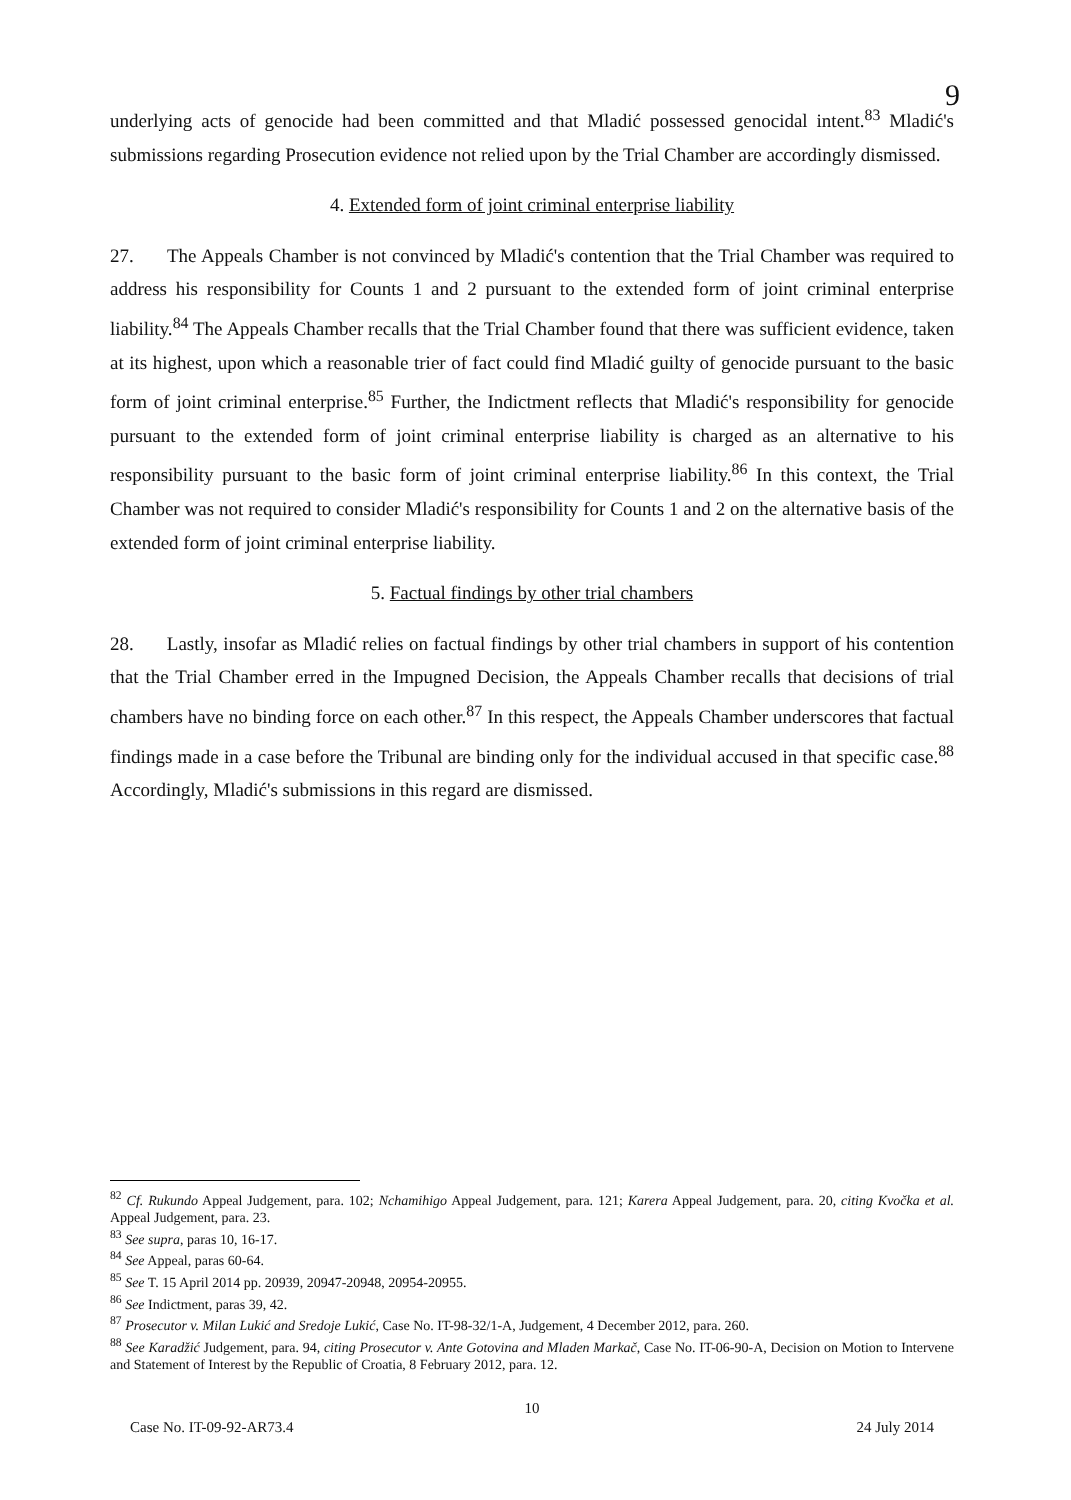9
underlying acts of genocide had been committed and that Mladić possessed genocidal intent.<sup>83</sup> Mladić's submissions regarding Prosecution evidence not relied upon by the Trial Chamber are accordingly dismissed.
4. Extended form of joint criminal enterprise liability
27. The Appeals Chamber is not convinced by Mladić's contention that the Trial Chamber was required to address his responsibility for Counts 1 and 2 pursuant to the extended form of joint criminal enterprise liability.<sup>84</sup> The Appeals Chamber recalls that the Trial Chamber found that there was sufficient evidence, taken at its highest, upon which a reasonable trier of fact could find Mladić guilty of genocide pursuant to the basic form of joint criminal enterprise.<sup>85</sup> Further, the Indictment reflects that Mladić's responsibility for genocide pursuant to the extended form of joint criminal enterprise liability is charged as an alternative to his responsibility pursuant to the basic form of joint criminal enterprise liability.<sup>86</sup> In this context, the Trial Chamber was not required to consider Mladić's responsibility for Counts 1 and 2 on the alternative basis of the extended form of joint criminal enterprise liability.
5. Factual findings by other trial chambers
28. Lastly, insofar as Mladić relies on factual findings by other trial chambers in support of his contention that the Trial Chamber erred in the Impugned Decision, the Appeals Chamber recalls that decisions of trial chambers have no binding force on each other.<sup>87</sup> In this respect, the Appeals Chamber underscores that factual findings made in a case before the Tribunal are binding only for the individual accused in that specific case.<sup>88</sup> Accordingly, Mladić's submissions in this regard are dismissed.
<sup>82</sup> Cf. Rukundo Appeal Judgement, para. 102; Nchamihigo Appeal Judgement, para. 121; Karera Appeal Judgement, para. 20, citing Kvočka et al. Appeal Judgement, para. 23.
<sup>83</sup> See supra, paras 10, 16-17.
<sup>84</sup> See Appeal, paras 60-64.
<sup>85</sup> See T. 15 April 2014 pp. 20939, 20947-20948, 20954-20955.
<sup>86</sup> See Indictment, paras 39, 42.
<sup>87</sup> Prosecutor v. Milan Lukić and Sredoje Lukić, Case No. IT-98-32/1-A, Judgement, 4 December 2012, para. 260.
<sup>88</sup> See Karadžić Judgement, para. 94, citing Prosecutor v. Ante Gotovina and Mladen Markač, Case No. IT-06-90-A, Decision on Motion to Intervene and Statement of Interest by the Republic of Croatia, 8 February 2012, para. 12.
10
Case No. IT-09-92-AR73.4 24 July 2014